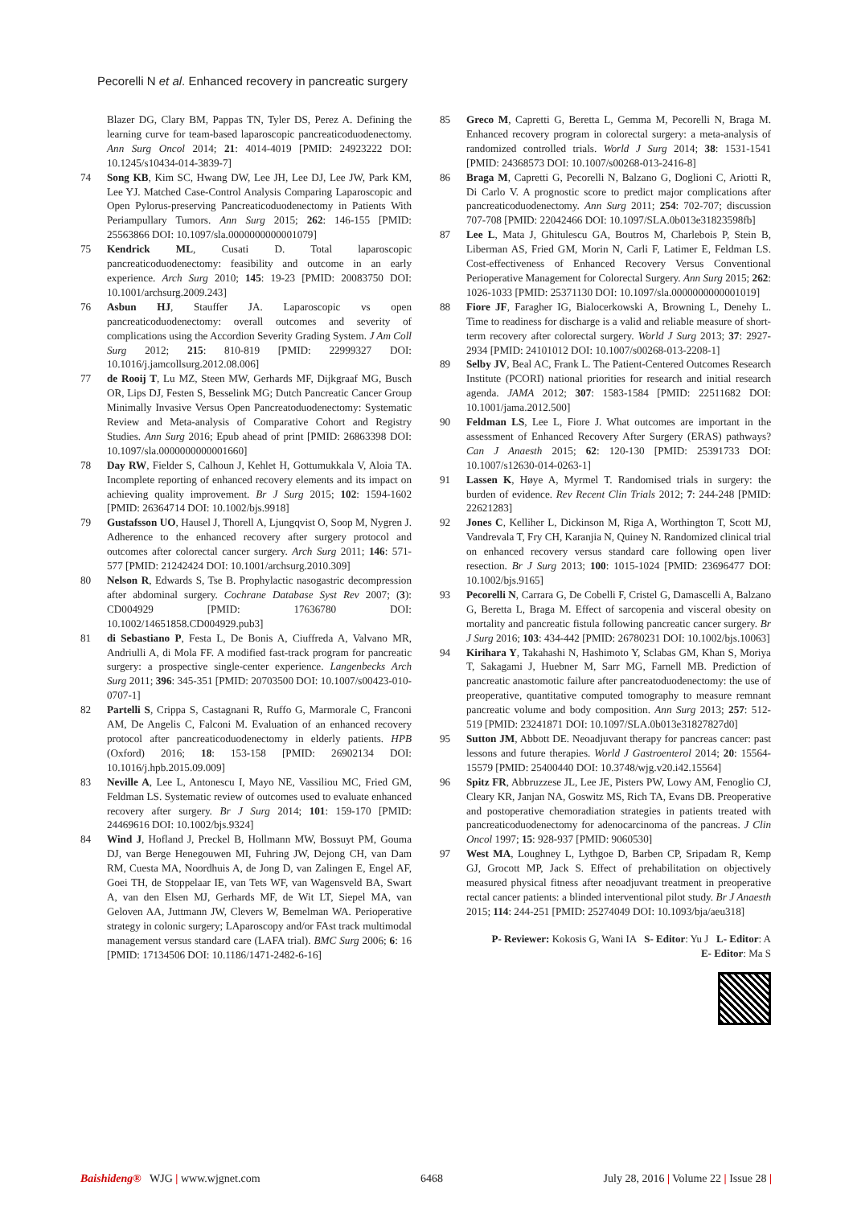Pecorelli N et al. Enhanced recovery in pancreatic surgery
Blazer DG, Clary BM, Pappas TN, Tyler DS, Perez A. Defining the learning curve for team-based laparoscopic pancreaticoduodenectomy. Ann Surg Oncol 2014; 21: 4014-4019 [PMID: 24923222 DOI: 10.1245/s10434-014-3839-7]
74 Song KB, Kim SC, Hwang DW, Lee JH, Lee DJ, Lee JW, Park KM, Lee YJ. Matched Case-Control Analysis Comparing Laparoscopic and Open Pylorus-preserving Pancreaticoduodenectomy in Patients With Periampullary Tumors. Ann Surg 2015; 262: 146-155 [PMID: 25563866 DOI: 10.1097/sla.0000000000001079]
75 Kendrick ML, Cusati D. Total laparoscopic pancreaticoduodenectomy: feasibility and outcome in an early experience. Arch Surg 2010; 145: 19-23 [PMID: 20083750 DOI: 10.1001/archsurg.2009.243]
76 Asbun HJ, Stauffer JA. Laparoscopic vs open pancreaticoduodenectomy: overall outcomes and severity of complications using the Accordion Severity Grading System. J Am Coll Surg 2012; 215: 810-819 [PMID: 22999327 DOI: 10.1016/j.jamcollsurg.2012.08.006]
77 de Rooij T, Lu MZ, Steen MW, Gerhards MF, Dijkgraaf MG, Busch OR, Lips DJ, Festen S, Besselink MG; Dutch Pancreatic Cancer Group Minimally Invasive Versus Open Pancreatoduodenectomy: Systematic Review and Meta-analysis of Comparative Cohort and Registry Studies. Ann Surg 2016; Epub ahead of print [PMID: 26863398 DOI: 10.1097/sla.0000000000001660]
78 Day RW, Fielder S, Calhoun J, Kehlet H, Gottumukkala V, Aloia TA. Incomplete reporting of enhanced recovery elements and its impact on achieving quality improvement. Br J Surg 2015; 102: 1594-1602 [PMID: 26364714 DOI: 10.1002/bjs.9918]
79 Gustafsson UO, Hausel J, Thorell A, Ljungqvist O, Soop M, Nygren J. Adherence to the enhanced recovery after surgery protocol and outcomes after colorectal cancer surgery. Arch Surg 2011; 146: 571-577 [PMID: 21242424 DOI: 10.1001/archsurg.2010.309]
80 Nelson R, Edwards S, Tse B. Prophylactic nasogastric decompression after abdominal surgery. Cochrane Database Syst Rev 2007; (3): CD004929 [PMID: 17636780 DOI: 10.1002/14651858.CD004929.pub3]
81 di Sebastiano P, Festa L, De Bonis A, Ciuffreda A, Valvano MR, Andriulli A, di Mola FF. A modified fast-track program for pancreatic surgery: a prospective single-center experience. Langenbecks Arch Surg 2011; 396: 345-351 [PMID: 20703500 DOI: 10.1007/s00423-010-0707-1]
82 Partelli S, Crippa S, Castagnani R, Ruffo G, Marmorale C, Franconi AM, De Angelis C, Falconi M. Evaluation of an enhanced recovery protocol after pancreaticoduodenectomy in elderly patients. HPB (Oxford) 2016; 18: 153-158 [PMID: 26902134 DOI: 10.1016/j.hpb.2015.09.009]
83 Neville A, Lee L, Antonescu I, Mayo NE, Vassiliou MC, Fried GM, Feldman LS. Systematic review of outcomes used to evaluate enhanced recovery after surgery. Br J Surg 2014; 101: 159-170 [PMID: 24469616 DOI: 10.1002/bjs.9324]
84 Wind J, Hofland J, Preckel B, Hollmann MW, Bossuyt PM, Gouma DJ, van Berge Henegouwen MI, Fuhring JW, Dejong CH, van Dam RM, Cuesta MA, Noordhuis A, de Jong D, van Zalingen E, Engel AF, Goei TH, de Stoppelaar IE, van Tets WF, van Wagensveld BA, Swart A, van den Elsen MJ, Gerhards MF, de Wit LT, Siepel MA, van Geloven AA, Juttmann JW, Clevers W, Bemelman WA. Perioperative strategy in colonic surgery; LAparoscopy and/or FAst track multimodal management versus standard care (LAFA trial). BMC Surg 2006; 6: 16 [PMID: 17134506 DOI: 10.1186/1471-2482-6-16]
85 Greco M, Capretti G, Beretta L, Gemma M, Pecorelli N, Braga M. Enhanced recovery program in colorectal surgery: a meta-analysis of randomized controlled trials. World J Surg 2014; 38: 1531-1541 [PMID: 24368573 DOI: 10.1007/s00268-013-2416-8]
86 Braga M, Capretti G, Pecorelli N, Balzano G, Doglioni C, Ariotti R, Di Carlo V. A prognostic score to predict major complications after pancreaticoduodenectomy. Ann Surg 2011; 254: 702-707; discussion 707-708 [PMID: 22042466 DOI: 10.1097/SLA.0b013e31823598fb]
87 Lee L, Mata J, Ghitulescu GA, Boutros M, Charlebois P, Stein B, Liberman AS, Fried GM, Morin N, Carli F, Latimer E, Feldman LS. Cost-effectiveness of Enhanced Recovery Versus Conventional Perioperative Management for Colorectal Surgery. Ann Surg 2015; 262: 1026-1033 [PMID: 25371130 DOI: 10.1097/sla.0000000000001019]
88 Fiore JF, Faragher IG, Bialocerkowski A, Browning L, Denehy L. Time to readiness for discharge is a valid and reliable measure of short-term recovery after colorectal surgery. World J Surg 2013; 37: 2927-2934 [PMID: 24101012 DOI: 10.1007/s00268-013-2208-1]
89 Selby JV, Beal AC, Frank L. The Patient-Centered Outcomes Research Institute (PCORI) national priorities for research and initial research agenda. JAMA 2012; 307: 1583-1584 [PMID: 22511682 DOI: 10.1001/jama.2012.500]
90 Feldman LS, Lee L, Fiore J. What outcomes are important in the assessment of Enhanced Recovery After Surgery (ERAS) pathways? Can J Anaesth 2015; 62: 120-130 [PMID: 25391733 DOI: 10.1007/s12630-014-0263-1]
91 Lassen K, Høye A, Myrmel T. Randomised trials in surgery: the burden of evidence. Rev Recent Clin Trials 2012; 7: 244-248 [PMID: 22621283]
92 Jones C, Kelliher L, Dickinson M, Riga A, Worthington T, Scott MJ, Vandrevala T, Fry CH, Karanjia N, Quiney N. Randomized clinical trial on enhanced recovery versus standard care following open liver resection. Br J Surg 2013; 100: 1015-1024 [PMID: 23696477 DOI: 10.1002/bjs.9165]
93 Pecorelli N, Carrara G, De Cobelli F, Cristel G, Damascelli A, Balzano G, Beretta L, Braga M. Effect of sarcopenia and visceral obesity on mortality and pancreatic fistula following pancreatic cancer surgery. Br J Surg 2016; 103: 434-442 [PMID: 26780231 DOI: 10.1002/bjs.10063]
94 Kirihara Y, Takahashi N, Hashimoto Y, Sclabas GM, Khan S, Moriya T, Sakagami J, Huebner M, Sarr MG, Farnell MB. Prediction of pancreatic anastomotic failure after pancreatoduodenectomy: the use of preoperative, quantitative computed tomography to measure remnant pancreatic volume and body composition. Ann Surg 2013; 257: 512-519 [PMID: 23241871 DOI: 10.1097/SLA.0b013e31827827d0]
95 Sutton JM, Abbott DE. Neoadjuvant therapy for pancreas cancer: past lessons and future therapies. World J Gastroenterol 2014; 20: 15564-15579 [PMID: 25400440 DOI: 10.3748/wjg.v20.i42.15564]
96 Spitz FR, Abbruzzese JL, Lee JE, Pisters PW, Lowy AM, Fenoglio CJ, Cleary KR, Janjan NA, Goswitz MS, Rich TA, Evans DB. Preoperative and postoperative chemoradiation strategies in patients treated with pancreaticoduodenectomy for adenocarcinoma of the pancreas. J Clin Oncol 1997; 15: 928-937 [PMID: 9060530]
97 West MA, Loughney L, Lythgoe D, Barben CP, Sripadam R, Kemp GJ, Grocott MP, Jack S. Effect of prehabilitation on objectively measured physical fitness after neoadjuvant treatment in preoperative rectal cancer patients: a blinded interventional pilot study. Br J Anaesth 2015; 114: 244-251 [PMID: 25274049 DOI: 10.1093/bja/aeu318]
P- Reviewer: Kokosis G, Wani IA S- Editor: Yu J L- Editor: A
E- Editor: Ma S
Baishideng® WJG | www.wjgnet.com 6468 July 28, 2016 | Volume 22 | Issue 28 |